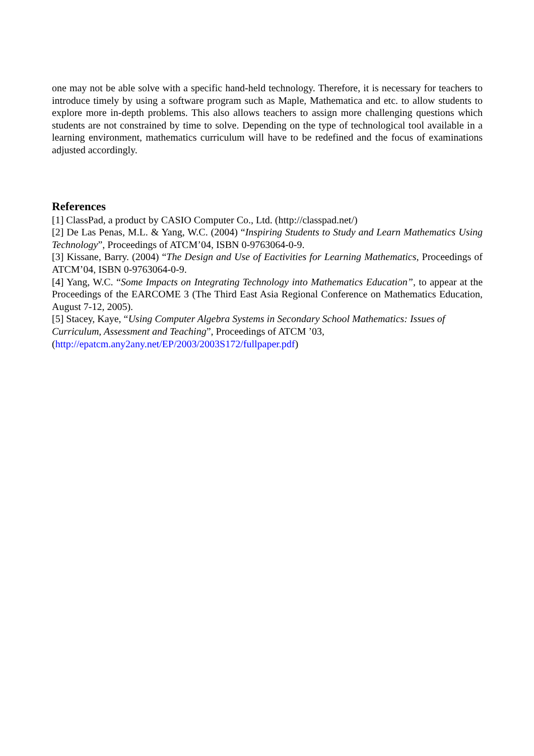one may not be able solve with a specific hand-held technology. Therefore, it is necessary for teachers to introduce timely by using a software program such as Maple, Mathematica and etc. to allow students to explore more in-depth problems. This also allows teachers to assign more challenging questions which students are not constrained by time to solve. Depending on the type of technological tool available in a learning environment, mathematics curriculum will have to be redefined and the focus of examinations adjusted accordingly.
References
[1] ClassPad, a product by CASIO Computer Co., Ltd. (http://classpad.net/)
[2] De Las Penas, M.L. & Yang, W.C. (2004) “Inspiring Students to Study and Learn Mathematics Using Technology”, Proceedings of ATCM’04, ISBN 0-9763064-0-9.
[3] Kissane, Barry. (2004) “The Design and Use of Eactivities for Learning Mathematics, Proceedings of ATCM’04, ISBN 0-9763064-0-9.
[4] Yang, W.C. “Some Impacts on Integrating Technology into Mathematics Education”, to appear at the Proceedings of the EARCOME 3 (The Third East Asia Regional Conference on Mathematics Education, August 7-12, 2005).
[5] Stacey, Kaye, “Using Computer Algebra Systems in Secondary School Mathematics: Issues of Curriculum, Assessment and Teaching”, Proceedings of ATCM ’03, (http://epatcm.any2any.net/EP/2003/2003S172/fullpaper.pdf)